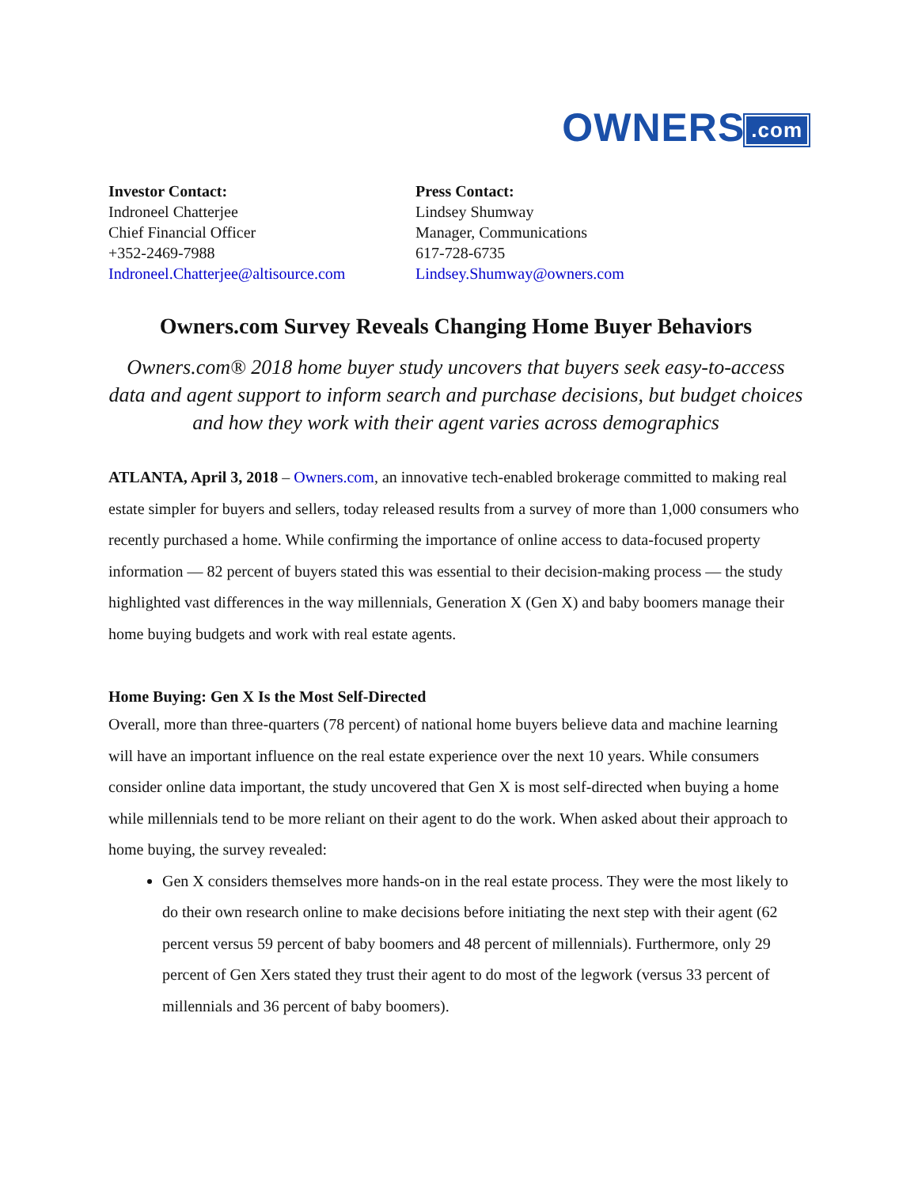OWNERS.com
Investor Contact:
Indroneel Chatterjee
Chief Financial Officer
+352-2469-7988
Indroneel.Chatterjee@altisource.com
Press Contact:
Lindsey Shumway
Manager, Communications
617-728-6735
Lindsey.Shumway@owners.com
Owners.com Survey Reveals Changing Home Buyer Behaviors
Owners.com® 2018 home buyer study uncovers that buyers seek easy-to-access data and agent support to inform search and purchase decisions, but budget choices and how they work with their agent varies across demographics
ATLANTA, April 3, 2018 – Owners.com, an innovative tech-enabled brokerage committed to making real estate simpler for buyers and sellers, today released results from a survey of more than 1,000 consumers who recently purchased a home. While confirming the importance of online access to data-focused property information — 82 percent of buyers stated this was essential to their decision-making process — the study highlighted vast differences in the way millennials, Generation X (Gen X) and baby boomers manage their home buying budgets and work with real estate agents.
Home Buying: Gen X Is the Most Self-Directed
Overall, more than three-quarters (78 percent) of national home buyers believe data and machine learning will have an important influence on the real estate experience over the next 10 years. While consumers consider online data important, the study uncovered that Gen X is most self-directed when buying a home while millennials tend to be more reliant on their agent to do the work. When asked about their approach to home buying, the survey revealed:
Gen X considers themselves more hands-on in the real estate process. They were the most likely to do their own research online to make decisions before initiating the next step with their agent (62 percent versus 59 percent of baby boomers and 48 percent of millennials). Furthermore, only 29 percent of Gen Xers stated they trust their agent to do most of the legwork (versus 33 percent of millennials and 36 percent of baby boomers).